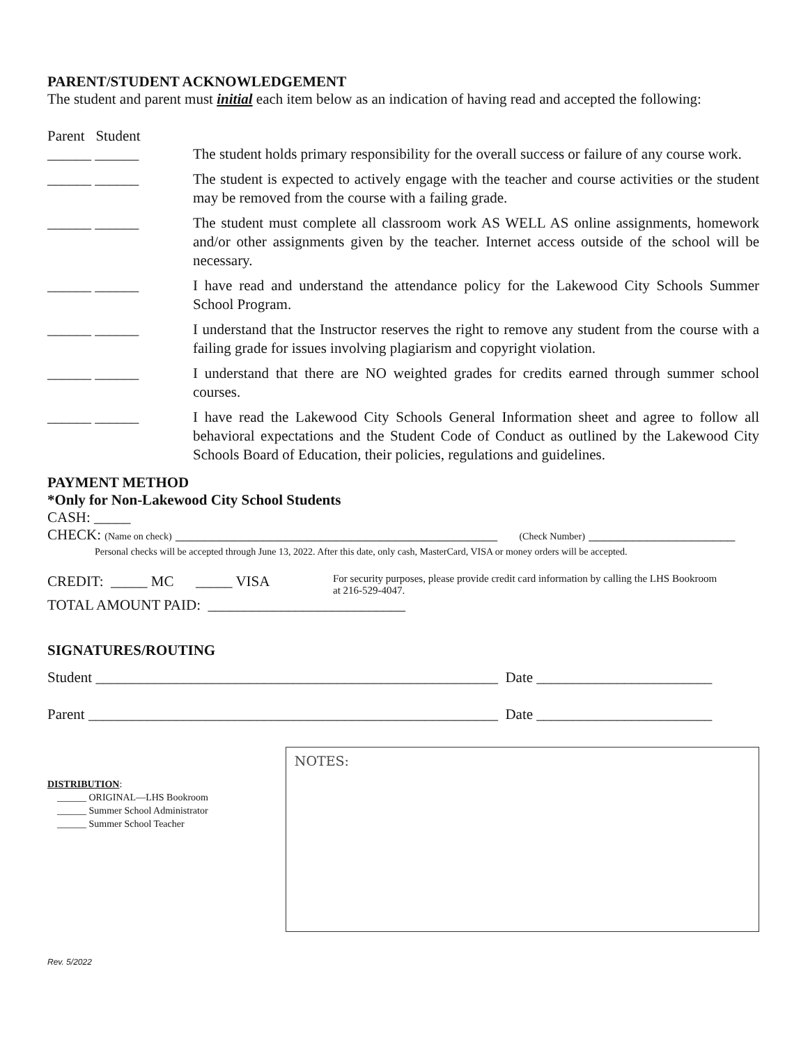PARENT/STUDENT ACKNOWLEDGEMENT
The student and parent must initial each item below as an indication of having read and accepted the following:
Parent Student
______ ______ The student holds primary responsibility for the overall success or failure of any course work.
______ ______ The student is expected to actively engage with the teacher and course activities or the student may be removed from the course with a failing grade.
______ ______ The student must complete all classroom work AS WELL AS online assignments, homework and/or other assignments given by the teacher. Internet access outside of the school will be necessary.
______ ______ I have read and understand the attendance policy for the Lakewood City Schools Summer School Program.
______ ______ I understand that the Instructor reserves the right to remove any student from the course with a failing grade for issues involving plagiarism and copyright violation.
______ ______ I understand that there are NO weighted grades for credits earned through summer school courses.
______ ______ I have read the Lakewood City Schools General Information sheet and agree to follow all behavioral expectations and the Student Code of Conduct as outlined by the Lakewood City Schools Board of Education, their policies, regulations and guidelines.
PAYMENT METHOD
*Only for Non-Lakewood City School Students
CASH: _____
CHECK: (Name on check) ____________________________________________ (Check Number) ____________________
Personal checks will be accepted through June 13, 2022. After this date, only cash, MasterCard, VISA or money orders will be accepted.
CREDIT: _____ MC _____ VISA
For security purposes, please provide credit card information by calling the LHS Bookroom at 216-529-4047.
TOTAL AMOUNT PAID: ___________________________
SIGNATURES/ROUTING
Student _______________________________________________________ Date ________________________
Parent ________________________________________________________ Date ________________________
DISTRIBUTION:
______ ORIGINAL—LHS Bookroom
______ Summer School Administrator
______ Summer School Teacher
NOTES:
Rev. 5/2022